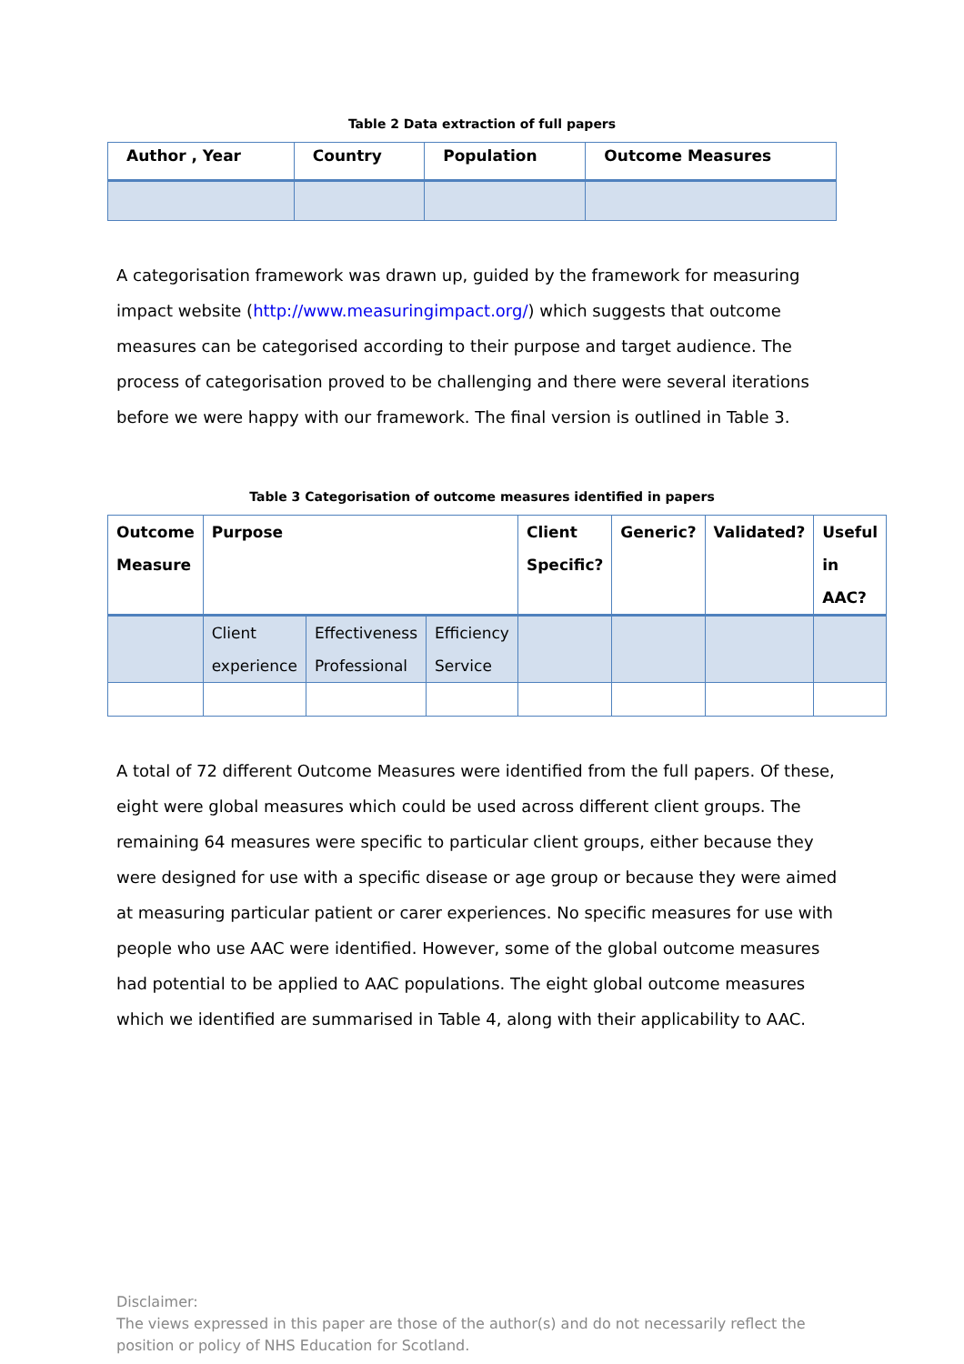Table 2 Data extraction of full papers
| Author , Year | Country | Population | Outcome Measures |
| --- | --- | --- | --- |
A categorisation framework was drawn up, guided by the framework for measuring impact website (http://www.measuringimpact.org/) which suggests that outcome measures can be categorised according to their purpose and target audience. The process of categorisation proved to be challenging and there were several iterations before we were happy with our framework. The final version is outlined in Table 3.
Table 3 Categorisation of outcome measures identified in papers
| Outcome Measure | Purpose | | | Client Specific? | Generic? | Validated? | Useful in AAC? |
| --- | --- | --- | --- | --- | --- | --- | --- |
| | Client experience | Effectiveness Professional | Efficiency Service | | | | |
A total of 72 different Outcome Measures were identified from the full papers. Of these, eight were global measures which could be used across different client groups. The remaining 64 measures were specific to particular client groups, either because they were designed for use with a specific disease or age group or because they were aimed at measuring particular patient or carer experiences. No specific measures for use with people who use AAC were identified. However, some of the global outcome measures had potential to be applied to AAC populations. The eight global outcome measures which we identified are summarised in Table 4, along with their applicability to AAC.
Disclaimer:
The views expressed in this paper are those of the author(s) and do not necessarily reflect the position or policy of NHS Education for Scotland.